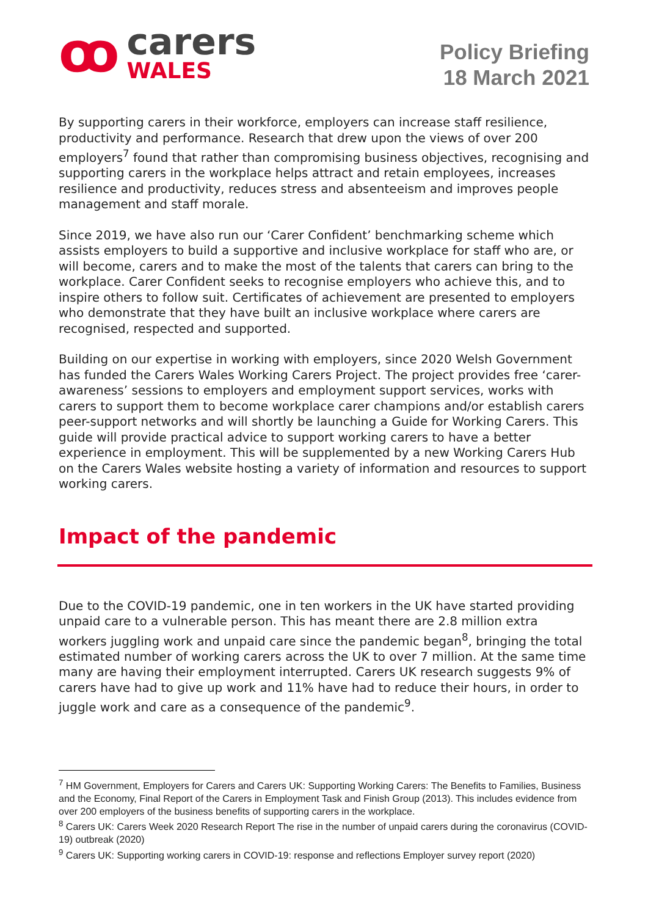ꝏ
carers
WALES
Policy Briefing
18 March 2021
By supporting carers in their workforce, employers can increase staff resilience, productivity and performance. Research that drew upon the views of over 200 employers<sup>7</sup> found that rather than compromising business objectives, recognising and supporting carers in the workplace helps attract and retain employees, increases resilience and productivity, reduces stress and absenteeism and improves people management and staff morale.
Since 2019, we have also run our ‘Carer Confident’ benchmarking scheme which assists employers to build a supportive and inclusive workplace for staff who are, or will become, carers and to make the most of the talents that carers can bring to the workplace. Carer Confident seeks to recognise employers who achieve this, and to inspire others to follow suit. Certificates of achievement are presented to employers who demonstrate that they have built an inclusive workplace where carers are recognised, respected and supported.
Building on our expertise in working with employers, since 2020 Welsh Government has funded the Carers Wales Working Carers Project. The project provides free ‘carer-awareness’ sessions to employers and employment support services, works with carers to support them to become workplace carer champions and/or establish carers peer-support networks and will shortly be launching a Guide for Working Carers. This guide will provide practical advice to support working carers to have a better experience in employment. This will be supplemented by a new Working Carers Hub on the Carers Wales website hosting a variety of information and resources to support working carers.
Impact of the pandemic
Due to the COVID-19 pandemic, one in ten workers in the UK have started providing unpaid care to a vulnerable person. This has meant there are 2.8 million extra workers juggling work and unpaid care since the pandemic began<sup>8</sup>, bringing the total estimated number of working carers across the UK to over 7 million. At the same time many are having their employment interrupted. Carers UK research suggests 9% of carers have had to give up work and 11% have had to reduce their hours, in order to juggle work and care as a consequence of the pandemic<sup>9</sup>.
<sup>7</sup> HM Government, Employers for Carers and Carers UK: Supporting Working Carers: The Benefits to Families, Business and the Economy, Final Report of the Carers in Employment Task and Finish Group (2013). This includes evidence from over 200 employers of the business benefits of supporting carers in the workplace.
<sup>8</sup> Carers UK: Carers Week 2020 Research Report The rise in the number of unpaid carers during the coronavirus (COVID-19) outbreak (2020)
<sup>9</sup> Carers UK: Supporting working carers in COVID-19: response and reflections Employer survey report (2020)